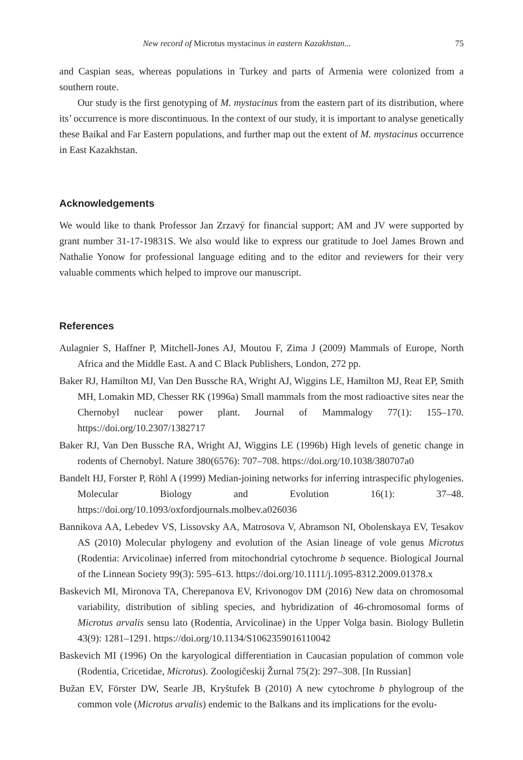New record of Microtus mystacinus in eastern Kazakhstan... 75
and Caspian seas, whereas populations in Turkey and parts of Armenia were colonized from a southern route.
Our study is the first genotyping of M. mystacinus from the eastern part of its distribution, where its’ occurrence is more discontinuous. In the context of our study, it is important to analyse genetically these Baikal and Far Eastern populations, and further map out the extent of M. mystacinus occurrence in East Kazakhstan.
Acknowledgements
We would like to thank Professor Jan Zrzavý for financial support; AM and JV were supported by grant number 31-17-19831S. We also would like to express our gratitude to Joel James Brown and Nathalie Yonow for professional language editing and to the editor and reviewers for their very valuable comments which helped to improve our manuscript.
References
Aulagnier S, Haffner P, Mitchell-Jones AJ, Moutou F, Zima J (2009) Mammals of Europe, North Africa and the Middle East. A and C Black Publishers, London, 272 pp.
Baker RJ, Hamilton MJ, Van Den Bussche RA, Wright AJ, Wiggins LE, Hamilton MJ, Reat EP, Smith MH, Lomakin MD, Chesser RK (1996a) Small mammals from the most radioactive sites near the Chernobyl nuclear power plant. Journal of Mammalogy 77(1): 155–170. https://doi.org/10.2307/1382717
Baker RJ, Van Den Bussche RA, Wright AJ, Wiggins LE (1996b) High levels of genetic change in rodents of Chernobyl. Nature 380(6576): 707–708. https://doi.org/10.1038/380707a0
Bandelt HJ, Forster P, Röhl A (1999) Median-joining networks for inferring intraspecific phylogenies. Molecular Biology and Evolution 16(1): 37–48. https://doi.org/10.1093/oxfordjournals.molbev.a026036
Bannikova AA, Lebedev VS, Lissovsky AA, Matrosova V, Abramson NI, Obolenskaya EV, Tesakov AS (2010) Molecular phylogeny and evolution of the Asian lineage of vole genus Microtus (Rodentia: Arvicolinae) inferred from mitochondrial cytochrome b sequence. Biological Journal of the Linnean Society 99(3): 595–613. https://doi.org/10.1111/j.1095-8312.2009.01378.x
Baskevich MI, Mironova TA, Cherepanova EV, Krivonogov DM (2016) New data on chromosomal variability, distribution of sibling species, and hybridization of 46-chromosomal forms of Microtus arvalis sensu lato (Rodentia, Arvicolinae) in the Upper Volga basin. Biology Bulletin 43(9): 1281–1291. https://doi.org/10.1134/S1062359016110042
Baskevich MI (1996) On the karyological differentiation in Caucasian population of common vole (Rodentia, Cricetidae, Microtus). Zoologičeskij Žurnal 75(2): 297–308. [In Russian]
Bužan EV, Förster DW, Searle JB, Kryštufek B (2010) A new cytochrome b phylogroup of the common vole (Microtus arvalis) endemic to the Balkans and its implications for the evolu-